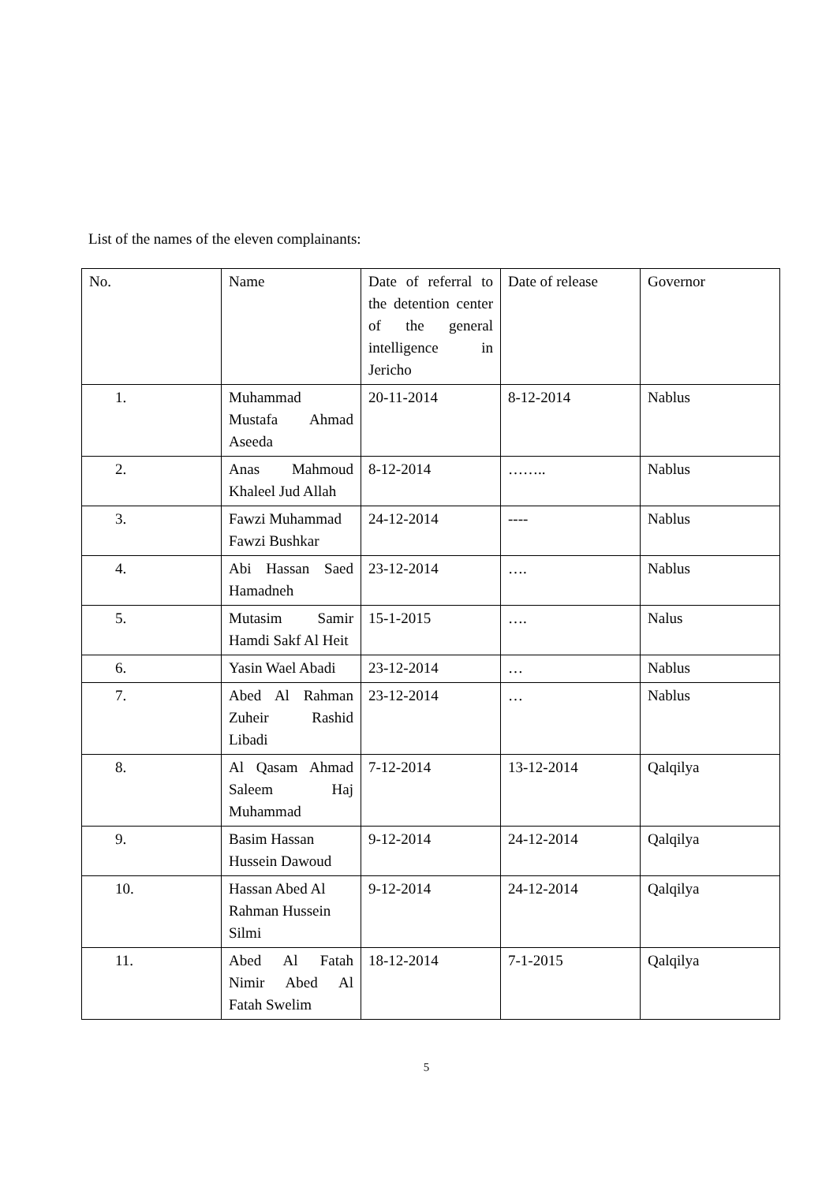List of the names of the eleven complainants:
| No. | Name | Date of referral to the detention center of the general intelligence in Jericho | Date of release | Governor |
| --- | --- | --- | --- | --- |
| 1. | Muhammad Mustafa Ahmad Aseeda | 20-11-2014 | 8-12-2014 | Nablus |
| 2. | Anas Mahmoud Khaleel Jud Allah | 8-12-2014 | …….. | Nablus |
| 3. | Fawzi Muhammad Fawzi Bushkar | 24-12-2014 | ---- | Nablus |
| 4. | Abi Hassan Saed Hamadneh | 23-12-2014 | …. | Nablus |
| 5. | Mutasim Samir Hamdi Sakf Al Heit | 15-1-2015 | …. | Nalus |
| 6. | Yasin Wael Abadi | 23-12-2014 | … | Nablus |
| 7. | Abed Al Rahman Zuheir Rashid Libadi | 23-12-2014 | … | Nablus |
| 8. | Al Qasam Ahmad Saleem Haj Muhammad | 7-12-2014 | 13-12-2014 | Qalqilya |
| 9. | Basim Hassan Hussein Dawoud | 9-12-2014 | 24-12-2014 | Qalqilya |
| 10. | Hassan Abed Al Rahman Hussein Silmi | 9-12-2014 | 24-12-2014 | Qalqilya |
| 11. | Abed Al Fatah Nimir Abed Al Fatah Swelim | 18-12-2014 | 7-1-2015 | Qalqilya |
5